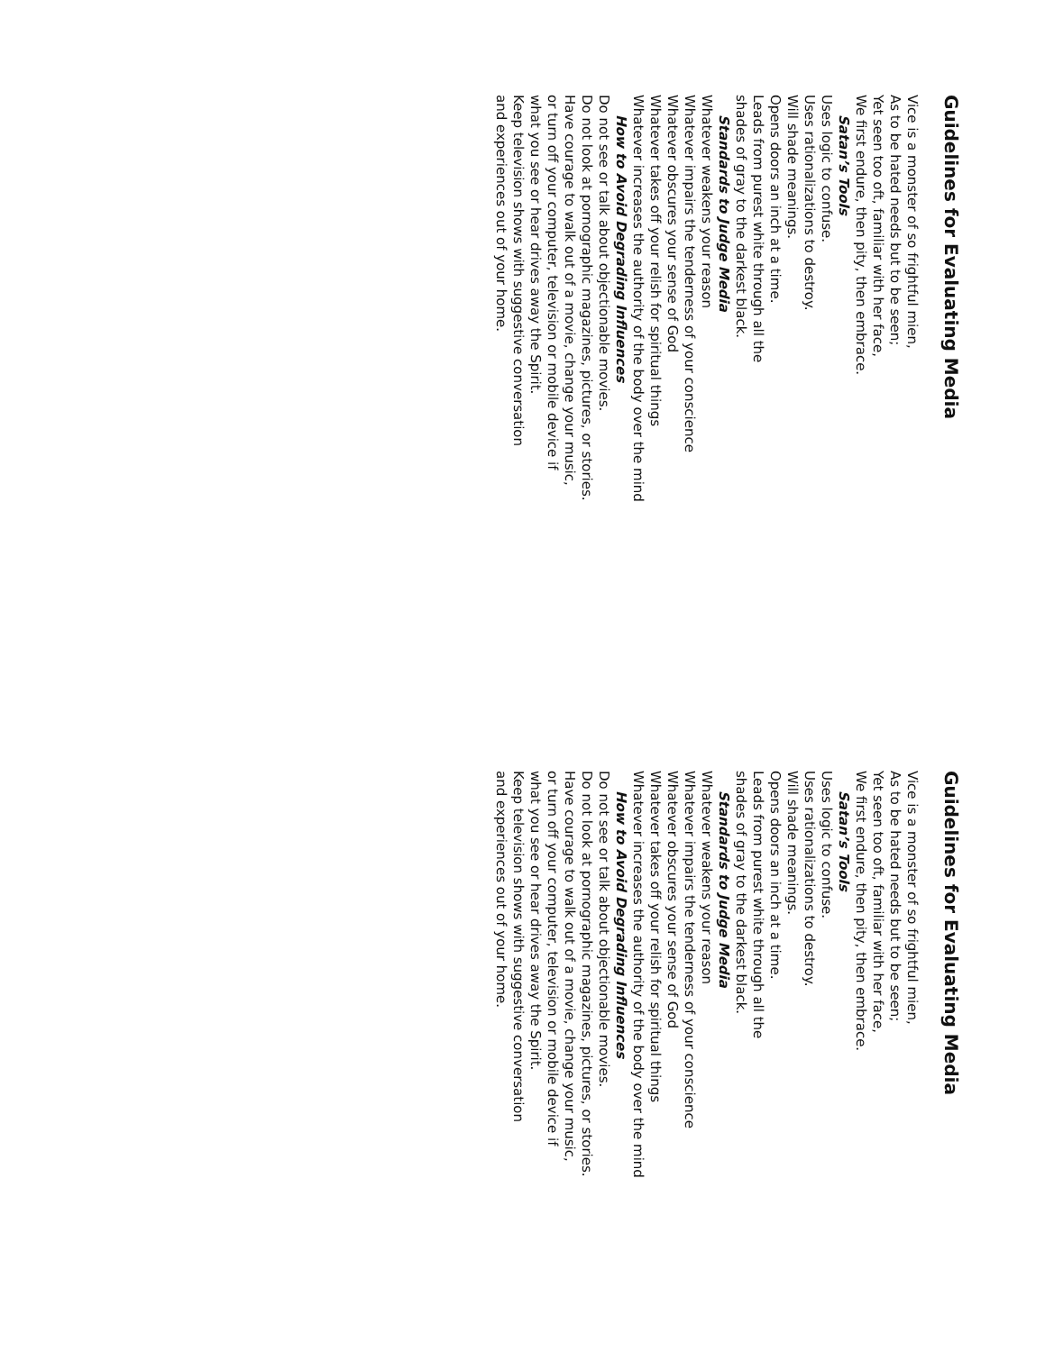Guidelines for Evaluating Media
Vice is a monster of so frightful mien,
As to be hated needs but to be seen;
Yet seen too oft, familiar with her face,
We first endure, then pity, then embrace.
Satan’s Tools
Uses logic to confuse.
Uses rationalizations to destroy.
Will shade meanings.
Opens doors an inch at a time.
Leads from purest white through all the
shades of gray to the darkest black.
Standards to Judge Media
Whatever weakens your reason
Whatever impairs the tenderness of your conscience
Whatever obscures your sense of God
Whatever takes off your relish for spiritual things
Whatever increases the authority of the body over the mind
How to Avoid Degrading Influences
Do not see or talk about objectionable movies.
Do not look at pornographic magazines, pictures, or stories.
Have courage to walk out of a movie, change your music,
or turn off your computer, television or mobile device if
what you see or hear drives away the Spirit.
Keep television shows with suggestive conversation
and experiences out of your home.
Guidelines for Evaluating Media
Vice is a monster of so frightful mien,
As to be hated needs but to be seen;
Yet seen too oft, familiar with her face,
We first endure, then pity, then embrace.
Satan’s Tools
Uses logic to confuse.
Uses rationalizations to destroy.
Will shade meanings.
Opens doors an inch at a time.
Leads from purest white through all the
shades of gray to the darkest black.
Standards to Judge Media
Whatever weakens your reason
Whatever impairs the tenderness of your conscience
Whatever obscures your sense of God
Whatever takes off your relish for spiritual things
Whatever increases the authority of the body over the mind
How to Avoid Degrading Influences
Do not see or talk about objectionable movies.
Do not look at pornographic magazines, pictures, or stories.
Have courage to walk out of a movie, change your music,
or turn off your computer, television or mobile device if
what you see or hear drives away the Spirit.
Keep television shows with suggestive conversation
and experiences out of your home.